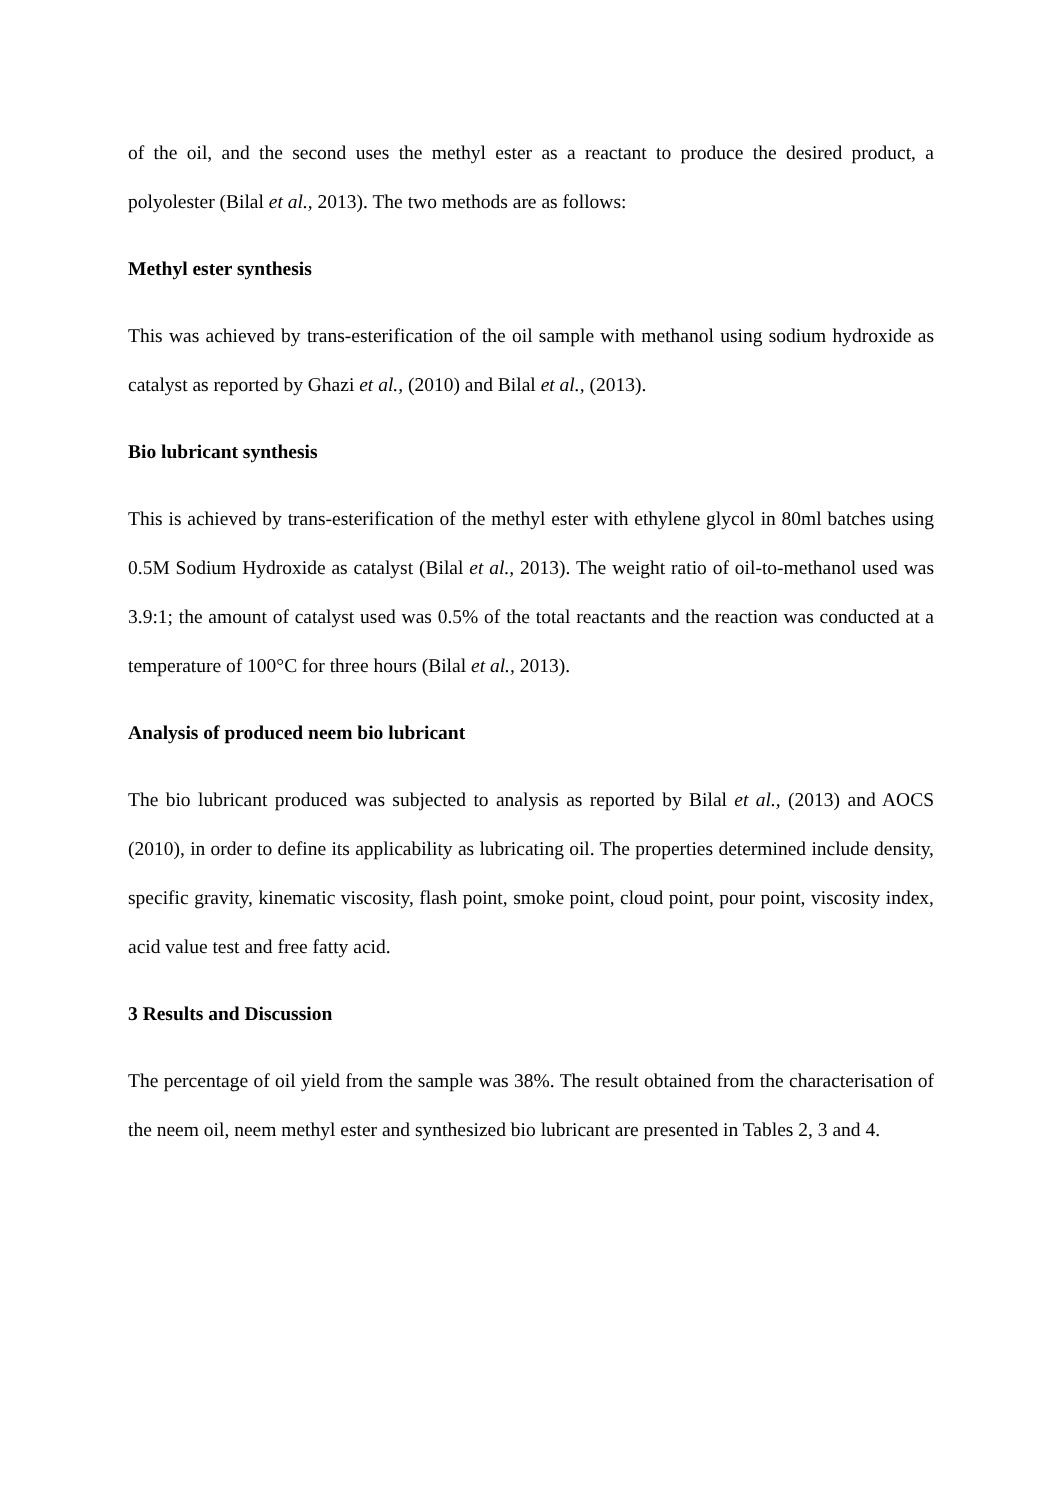of the oil, and the second uses the methyl ester as a reactant to produce the desired product, a polyolester (Bilal et al., 2013). The two methods are as follows:
Methyl ester synthesis
This was achieved by trans-esterification of the oil sample with methanol using sodium hydroxide as catalyst as reported by Ghazi et al., (2010) and Bilal et al., (2013).
Bio lubricant synthesis
This is achieved by trans-esterification of the methyl ester with ethylene glycol in 80ml batches using 0.5M Sodium Hydroxide as catalyst (Bilal et al., 2013). The weight ratio of oil-to-methanol used was 3.9:1; the amount of catalyst used was 0.5% of the total reactants and the reaction was conducted at a temperature of 100°C for three hours (Bilal et al., 2013).
Analysis of produced neem bio lubricant
The bio lubricant produced was subjected to analysis as reported by Bilal et al., (2013) and AOCS (2010), in order to define its applicability as lubricating oil. The properties determined include density, specific gravity, kinematic viscosity, flash point, smoke point, cloud point, pour point, viscosity index, acid value test and free fatty acid.
3 Results and Discussion
The percentage of oil yield from the sample was 38%. The result obtained from the characterisation of the neem oil, neem methyl ester and synthesized bio lubricant are presented in Tables 2, 3 and 4.